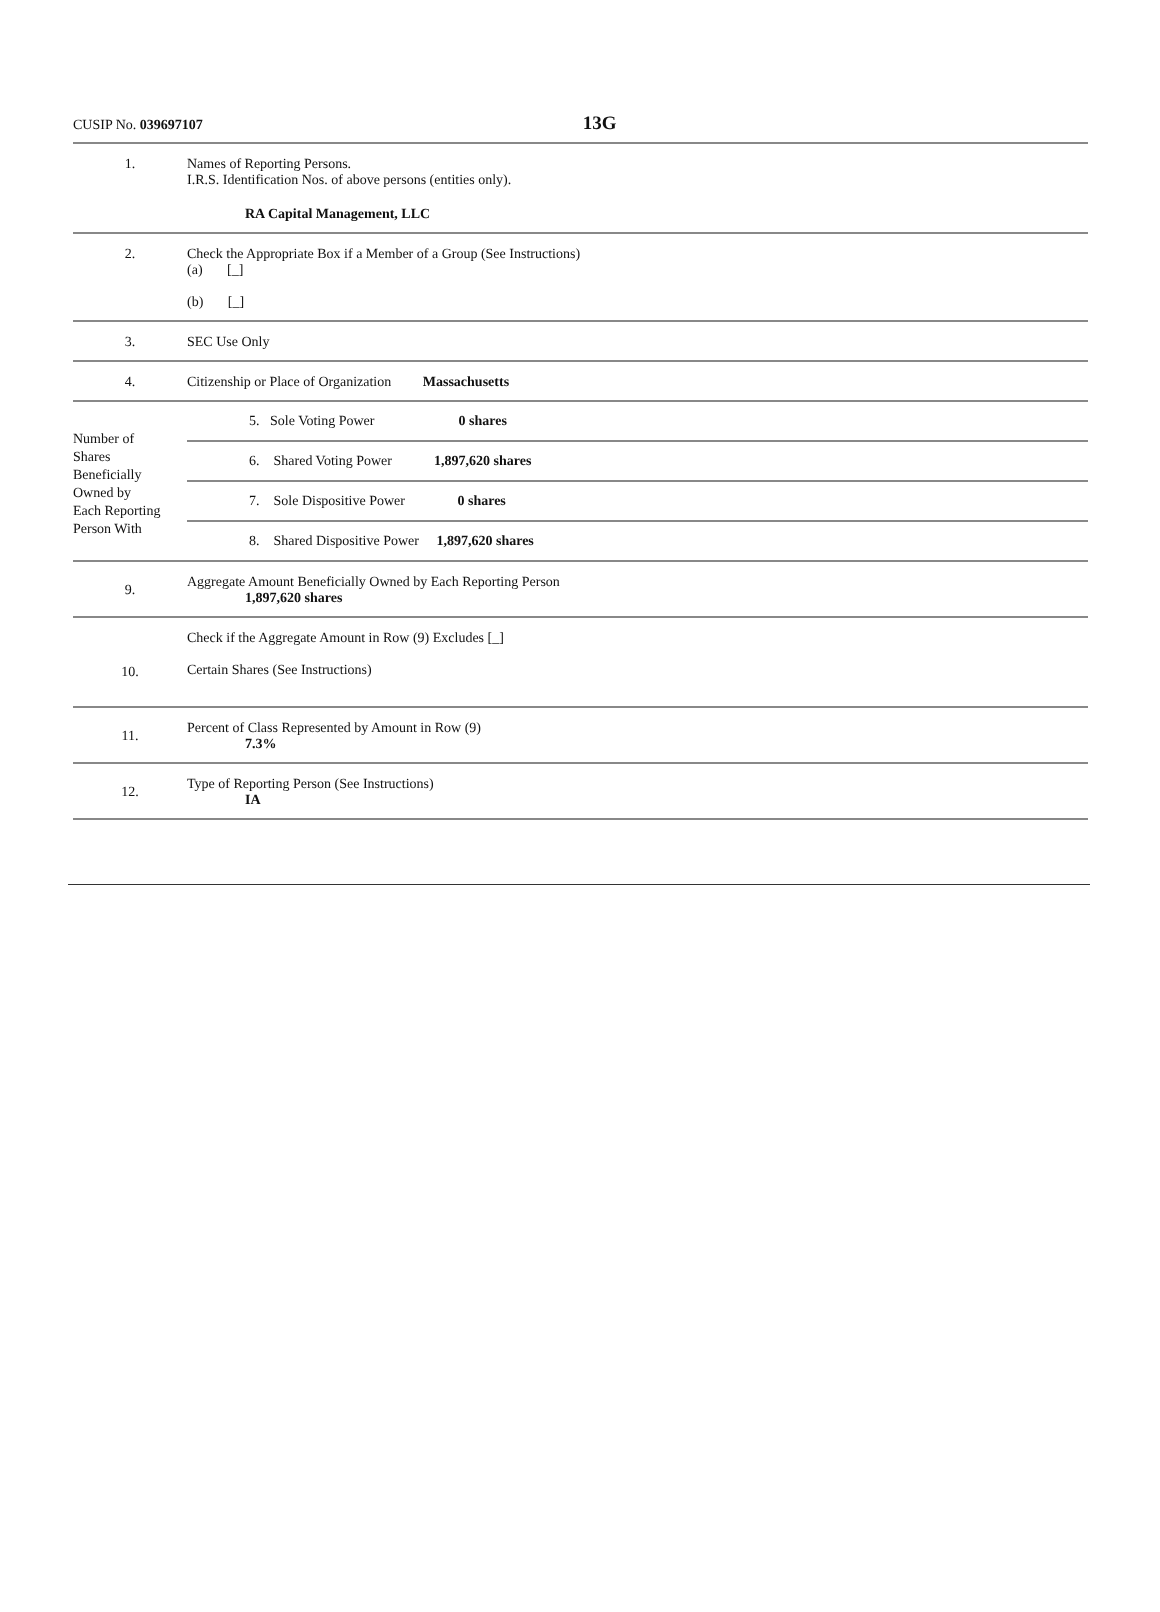CUSIP No. 039697107 13G
| 1. | Names of Reporting Persons. I.R.S. Identification Nos. of above persons (entities only). RA Capital Management, LLC |
| 2. | Check the Appropriate Box if a Member of a Group (See Instructions) (a) [_] (b) [_] |
| 3. | SEC Use Only |
| 4. | Citizenship or Place of Organization Massachusetts |
| Number of Shares Beneficially Owned by Each Reporting Person With | / 5. Sole Voting Power 0 shares / / 6. Shared Voting Power 1,897,620 shares / / 7. Sole Dispositive Power 0 shares / / 8. Shared Dispositive Power 1,897,620 shares / |
| 9. | Aggregate Amount Beneficially Owned by Each Reporting Person 1,897,620 shares |
| 10. | Check if the Aggregate Amount in Row (9) Excludes [_] Certain Shares (See Instructions) |
| 11. | Percent of Class Represented by Amount in Row (9) 7.3% |
| 12. | Type of Reporting Person (See Instructions) IA |